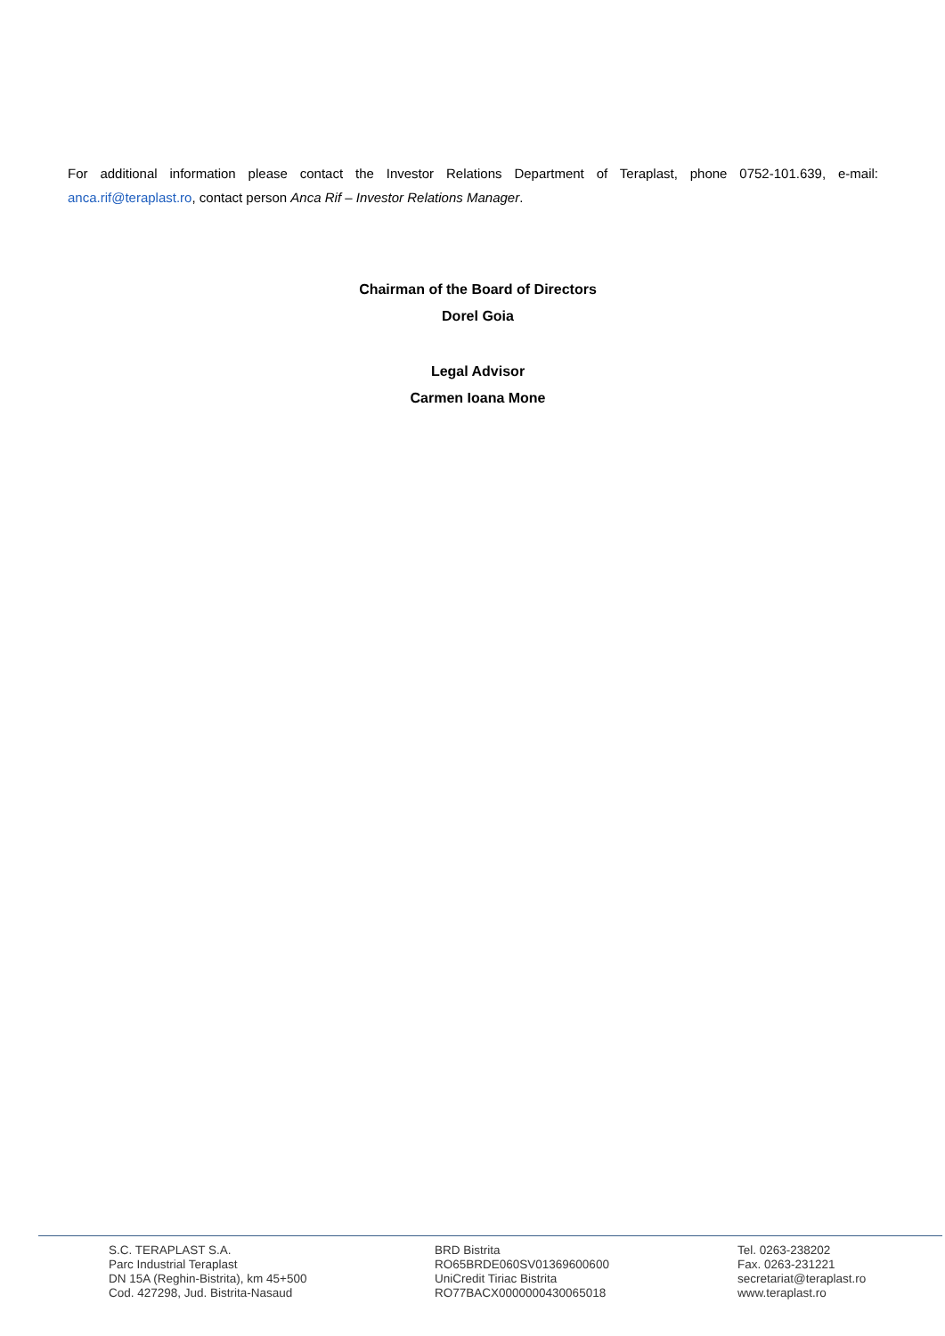For additional information please contact the Investor Relations Department of Teraplast, phone 0752-101.639, e-mail: anca.rif@teraplast.ro, contact person Anca Rif – Investor Relations Manager.
Chairman of the Board of Directors
Dorel Goia
Legal Advisor
Carmen Ioana Mone
S.C. TERAPLAST S.A.
Parc Industrial Teraplast
DN 15A (Reghin-Bistrita), km 45+500
Cod. 427298, Jud. Bistrita-Nasaud
BRD Bistrita
RO65BRDE060SV01369600600
UniCredit Tiriac Bistrita
RO77BACX0000000430065018
Tel. 0263-238202
Fax. 0263-231221
secretariat@teraplast.ro
www.teraplast.ro